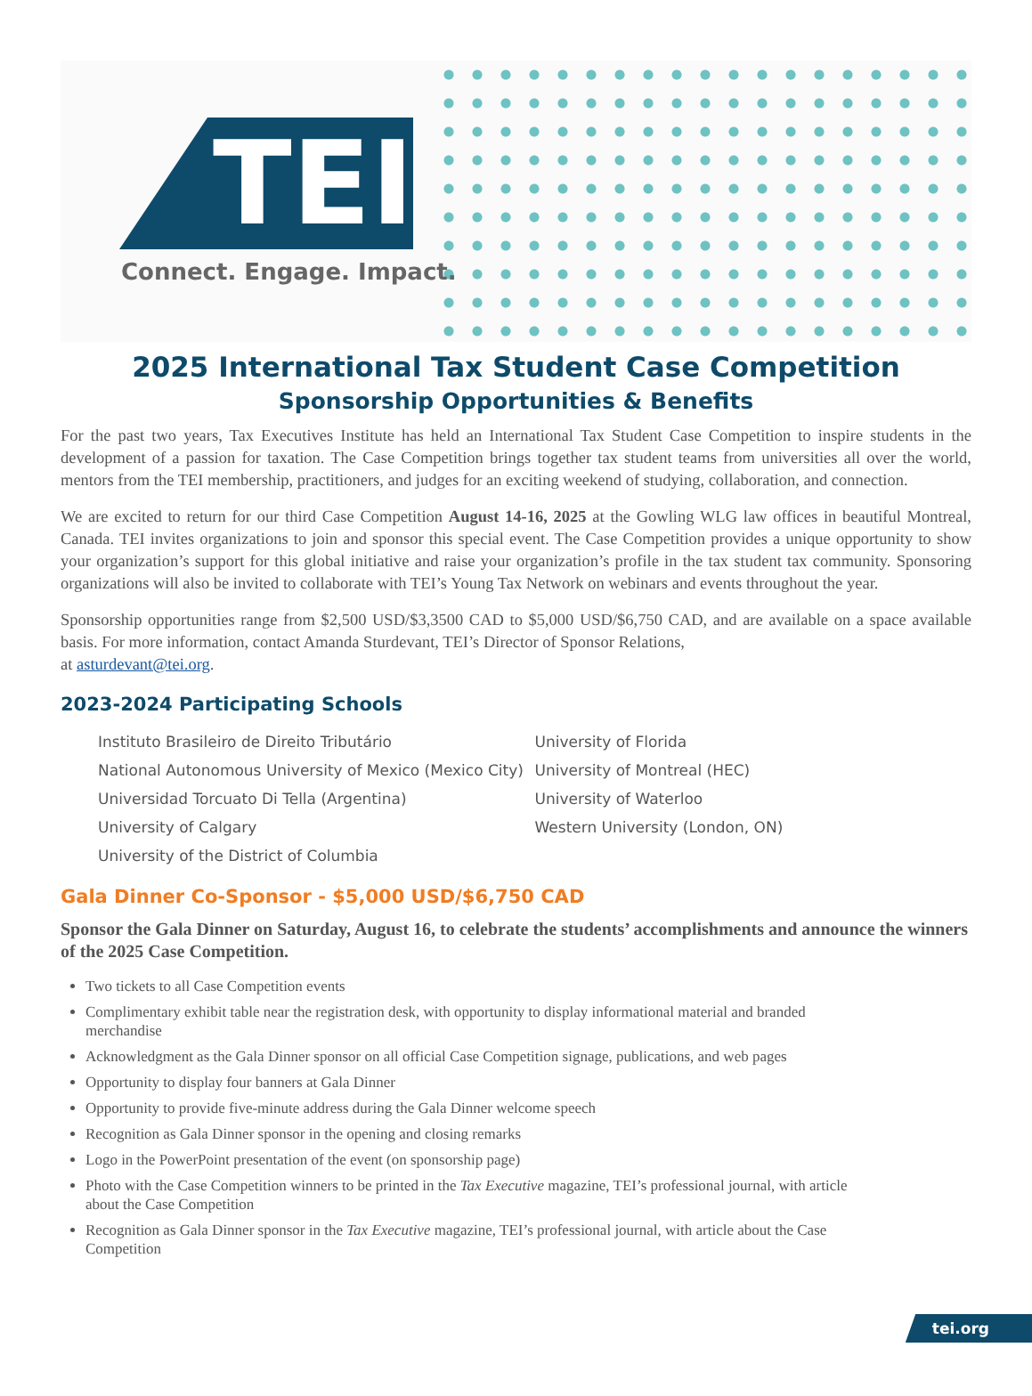TEI
Connect. Engage. Impact.
2025 International Tax Student Case Competition
Sponsorship Opportunities & Benefits
For the past two years, Tax Executives Institute has held an International Tax Student Case Competition to inspire students in the development of a passion for taxation. The Case Competition brings together tax student teams from universities all over the world, mentors from the TEI membership, practitioners, and judges for an exciting weekend of studying, collaboration, and connection.
We are excited to return for our third Case Competition August 14-16, 2025 at the Gowling WLG law offices in beautiful Montreal, Canada. TEI invites organizations to join and sponsor this special event. The Case Competition provides a unique opportunity to show your organization’s support for this global initiative and raise your organization’s profile in the tax student tax community. Sponsoring organizations will also be invited to collaborate with TEI’s Young Tax Network on webinars and events throughout the year.
Sponsorship opportunities range from $2,500 USD/$3,3500 CAD to $5,000 USD/$6,750 CAD, and are available on a space available basis. For more information, contact Amanda Sturdevant, TEI’s Director of Sponsor Relations,
at asturdevant@tei.org.
2023-2024 Participating Schools
Instituto Brasileiro de Direito Tributário
National Autonomous University of Mexico (Mexico City)
Universidad Torcuato Di Tella (Argentina)
University of Calgary
University of the District of Columbia
University of Florida
University of Montreal (HEC)
University of Waterloo
Western University (London, ON)
Gala Dinner Co-Sponsor - $5,000 USD/$6,750 CAD
Sponsor the Gala Dinner on Saturday, August 16, to celebrate the students’ accomplishments and announce the winners of the 2025 Case Competition.
Two tickets to all Case Competition events
Complimentary exhibit table near the registration desk, with opportunity to display informational material and branded merchandise
Acknowledgment as the Gala Dinner sponsor on all official Case Competition signage, publications, and web pages
Opportunity to display four banners at Gala Dinner
Opportunity to provide five-minute address during the Gala Dinner welcome speech
Recognition as Gala Dinner sponsor in the opening and closing remarks
Logo in the PowerPoint presentation of the event (on sponsorship page)
Photo with the Case Competition winners to be printed in the Tax Executive magazine, TEI’s professional journal, with article about the Case Competition
Recognition as Gala Dinner sponsor in the Tax Executive magazine, TEI’s professional journal, with article about the Case Competition
tei.org